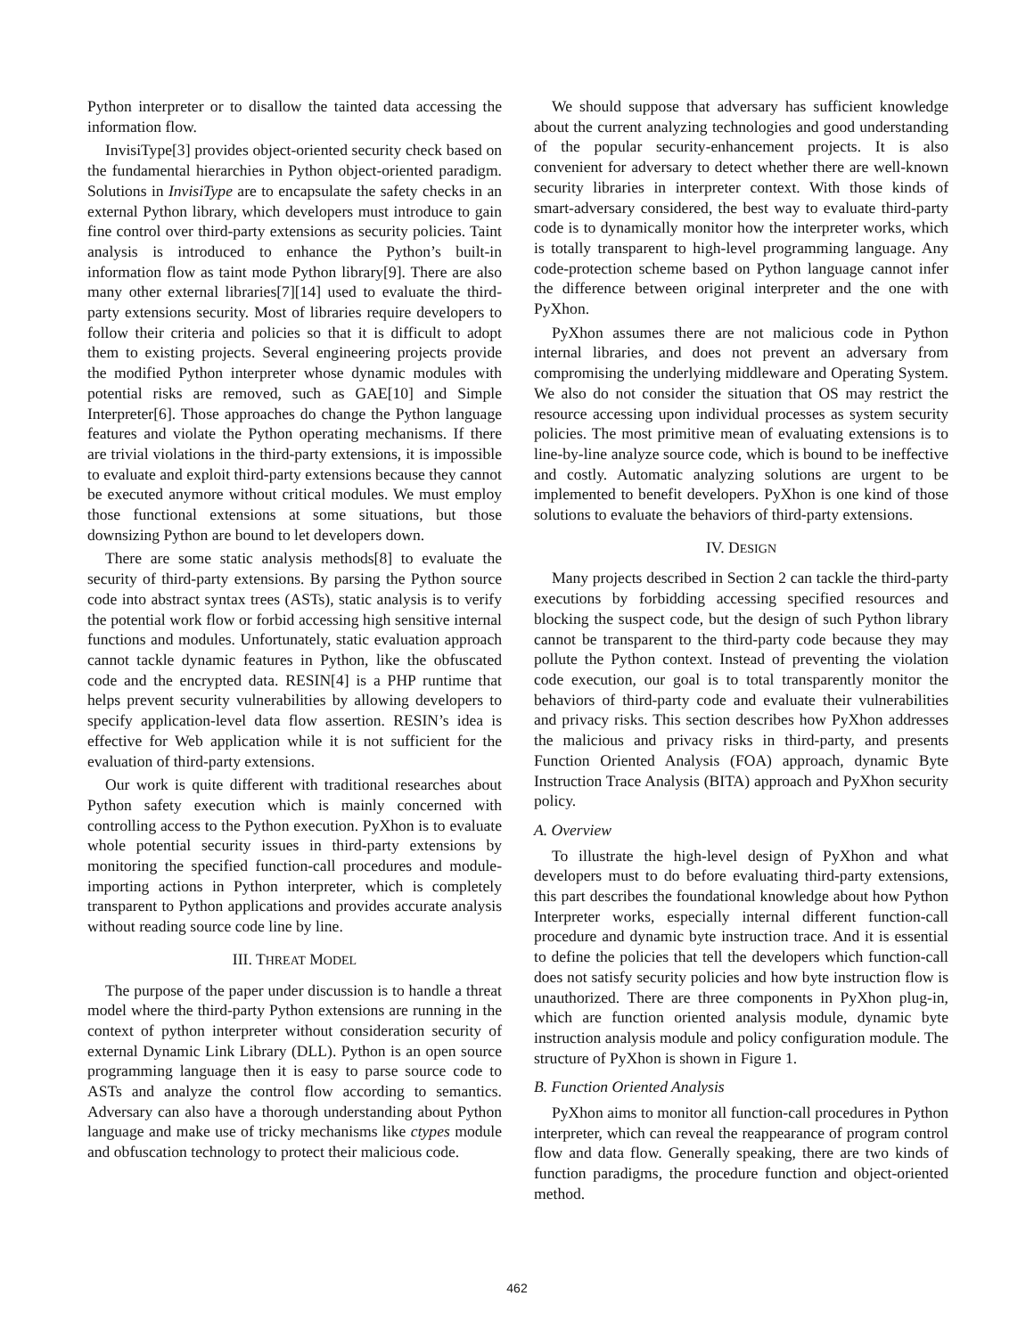Python interpreter or to disallow the tainted data accessing the information flow.
InvisiType[3] provides object-oriented security check based on the fundamental hierarchies in Python object-oriented paradigm. Solutions in InvisiType are to encapsulate the safety checks in an external Python library, which developers must introduce to gain fine control over third-party extensions as security policies. Taint analysis is introduced to enhance the Python’s built-in information flow as taint mode Python library[9]. There are also many other external libraries[7][14] used to evaluate the third-party extensions security. Most of libraries require developers to follow their criteria and policies so that it is difficult to adopt them to existing projects. Several engineering projects provide the modified Python interpreter whose dynamic modules with potential risks are removed, such as GAE[10] and Simple Interpreter[6]. Those approaches do change the Python language features and violate the Python operating mechanisms. If there are trivial violations in the third-party extensions, it is impossible to evaluate and exploit third-party extensions because they cannot be executed anymore without critical modules. We must employ those functional extensions at some situations, but those downsizing Python are bound to let developers down.
There are some static analysis methods[8] to evaluate the security of third-party extensions. By parsing the Python source code into abstract syntax trees (ASTs), static analysis is to verify the potential work flow or forbid accessing high sensitive internal functions and modules. Unfortunately, static evaluation approach cannot tackle dynamic features in Python, like the obfuscated code and the encrypted data. RESIN[4] is a PHP runtime that helps prevent security vulnerabilities by allowing developers to specify application-level data flow assertion. RESIN’s idea is effective for Web application while it is not sufficient for the evaluation of third-party extensions.
Our work is quite different with traditional researches about Python safety execution which is mainly concerned with controlling access to the Python execution. PyXhon is to evaluate whole potential security issues in third-party extensions by monitoring the specified function-call procedures and module-importing actions in Python interpreter, which is completely transparent to Python applications and provides accurate analysis without reading source code line by line.
III. THREAT MODEL
The purpose of the paper under discussion is to handle a threat model where the third-party Python extensions are running in the context of python interpreter without consideration security of external Dynamic Link Library (DLL). Python is an open source programming language then it is easy to parse source code to ASTs and analyze the control flow according to semantics. Adversary can also have a thorough understanding about Python language and make use of tricky mechanisms like ctypes module and obfuscation technology to protect their malicious code.
We should suppose that adversary has sufficient knowledge about the current analyzing technologies and good understanding of the popular security-enhancement projects. It is also convenient for adversary to detect whether there are well-known security libraries in interpreter context. With those kinds of smart-adversary considered, the best way to evaluate third-party code is to dynamically monitor how the interpreter works, which is totally transparent to high-level programming language. Any code-protection scheme based on Python language cannot infer the difference between original interpreter and the one with PyXhon.
PyXhon assumes there are not malicious code in Python internal libraries, and does not prevent an adversary from compromising the underlying middleware and Operating System. We also do not consider the situation that OS may restrict the resource accessing upon individual processes as system security policies. The most primitive mean of evaluating extensions is to line-by-line analyze source code, which is bound to be ineffective and costly. Automatic analyzing solutions are urgent to be implemented to benefit developers. PyXhon is one kind of those solutions to evaluate the behaviors of third-party extensions.
IV. DESIGN
Many projects described in Section 2 can tackle the third-party executions by forbidding accessing specified resources and blocking the suspect code, but the design of such Python library cannot be transparent to the third-party code because they may pollute the Python context. Instead of preventing the violation code execution, our goal is to total transparently monitor the behaviors of third-party code and evaluate their vulnerabilities and privacy risks. This section describes how PyXhon addresses the malicious and privacy risks in third-party, and presents Function Oriented Analysis (FOA) approach, dynamic Byte Instruction Trace Analysis (BITA) approach and PyXhon security policy.
A. Overview
To illustrate the high-level design of PyXhon and what developers must to do before evaluating third-party extensions, this part describes the foundational knowledge about how Python Interpreter works, especially internal different function-call procedure and dynamic byte instruction trace. And it is essential to define the policies that tell the developers which function-call does not satisfy security policies and how byte instruction flow is unauthorized. There are three components in PyXhon plug-in, which are function oriented analysis module, dynamic byte instruction analysis module and policy configuration module. The structure of PyXhon is shown in Figure 1.
B. Function Oriented Analysis
PyXhon aims to monitor all function-call procedures in Python interpreter, which can reveal the reappearance of program control flow and data flow. Generally speaking, there are two kinds of function paradigms, the procedure function and object-oriented method.
462